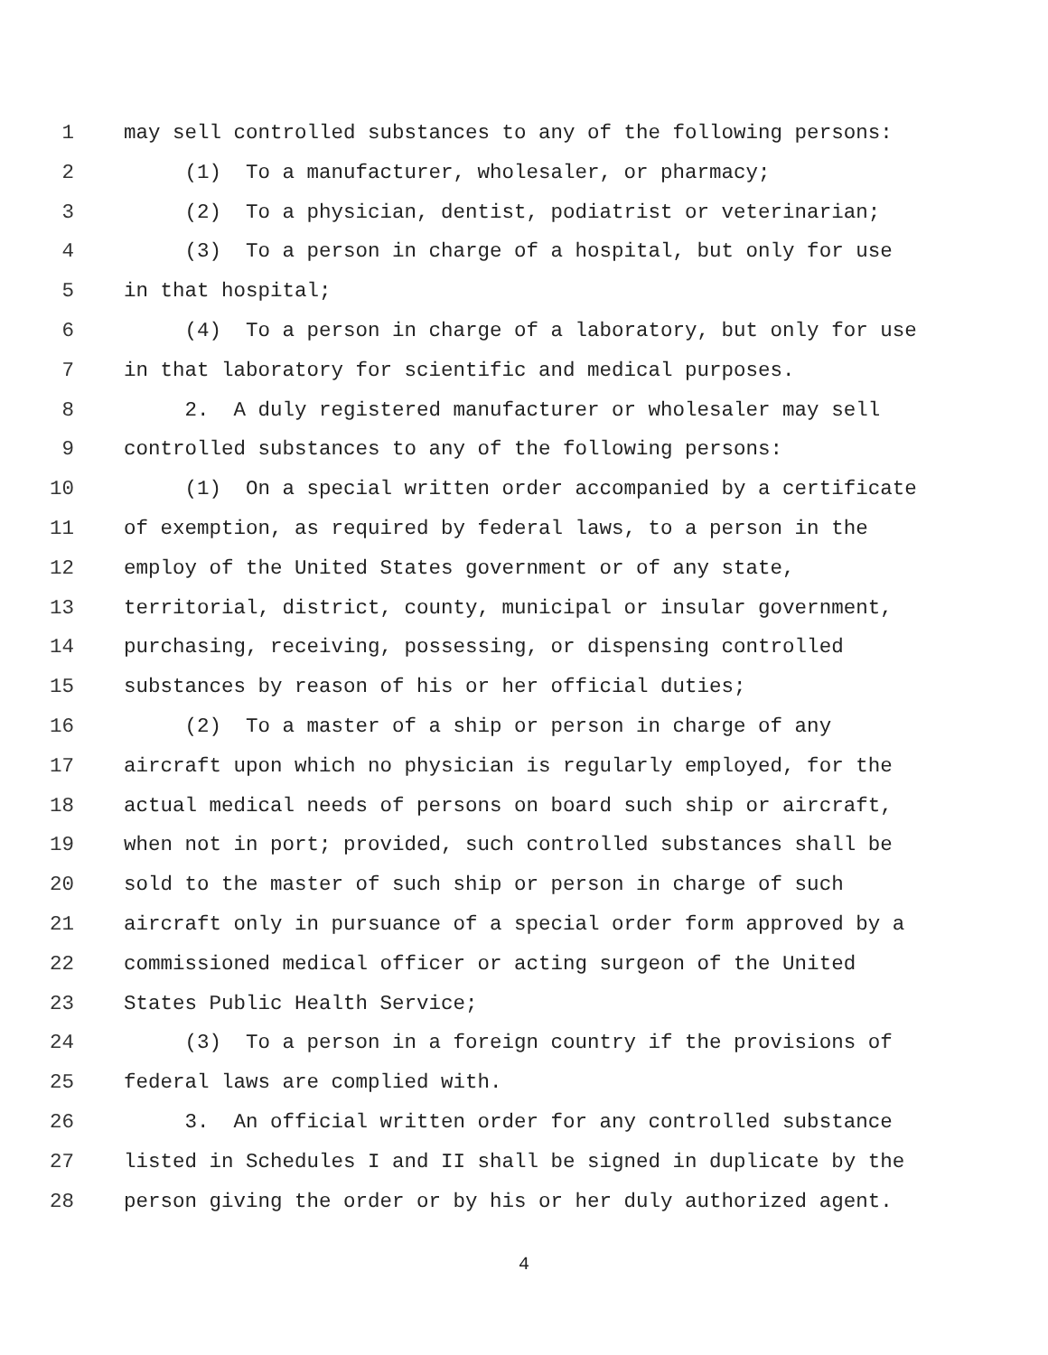1 may sell controlled substances to any of the following persons:
2 (1) To a manufacturer, wholesaler, or pharmacy;
3 (2) To a physician, dentist, podiatrist or veterinarian;
4 (3) To a person in charge of a hospital, but only for use
5 in that hospital;
6 (4) To a person in charge of a laboratory, but only for use
7 in that laboratory for scientific and medical purposes.
8 2. A duly registered manufacturer or wholesaler may sell
9 controlled substances to any of the following persons:
10 (1) On a special written order accompanied by a certificate
11 of exemption, as required by federal laws, to a person in the
12 employ of the United States government or of any state,
13 territorial, district, county, municipal or insular government,
14 purchasing, receiving, possessing, or dispensing controlled
15 substances by reason of his or her official duties;
16 (2) To a master of a ship or person in charge of any
17 aircraft upon which no physician is regularly employed, for the
18 actual medical needs of persons on board such ship or aircraft,
19 when not in port; provided, such controlled substances shall be
20 sold to the master of such ship or person in charge of such
21 aircraft only in pursuance of a special order form approved by a
22 commissioned medical officer or acting surgeon of the United
23 States Public Health Service;
24 (3) To a person in a foreign country if the provisions of
25 federal laws are complied with.
26 3. An official written order for any controlled substance
27 listed in Schedules I and II shall be signed in duplicate by the
28 person giving the order or by his or her duly authorized agent.
4